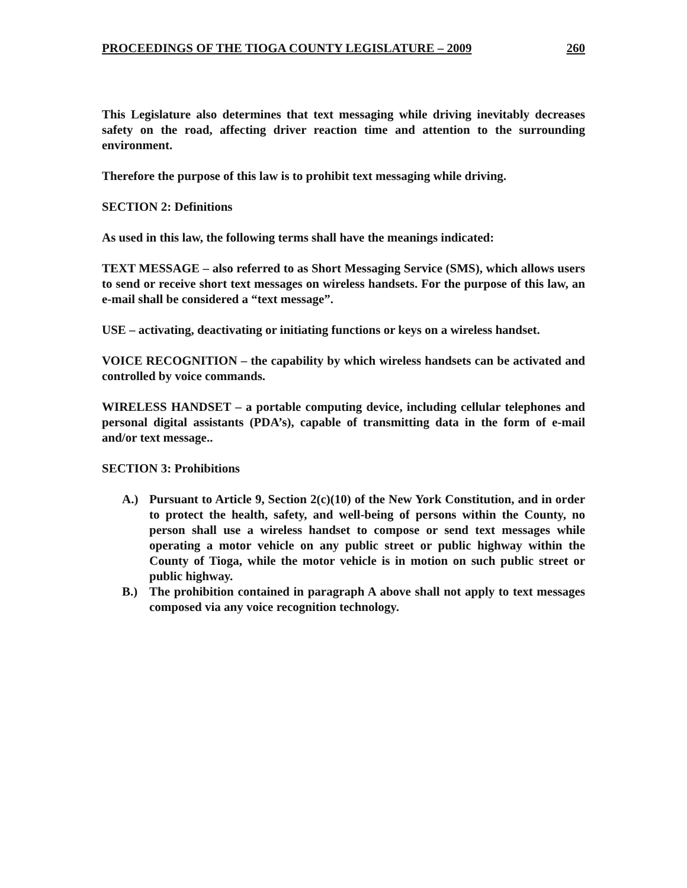PROCEEDINGS OF THE TIOGA COUNTY LEGISLATURE – 2009 260
This Legislature also determines that text messaging while driving inevitably decreases safety on the road, affecting driver reaction time and attention to the surrounding environment.
Therefore the purpose of this law is to prohibit text messaging while driving.
SECTION 2: Definitions
As used in this law, the following terms shall have the meanings indicated:
TEXT MESSAGE – also referred to as Short Messaging Service (SMS), which allows users to send or receive short text messages on wireless handsets. For the purpose of this law, an e-mail shall be considered a “text message”.
USE – activating, deactivating or initiating functions or keys on a wireless handset.
VOICE RECOGNITION – the capability by which wireless handsets can be activated and controlled by voice commands.
WIRELESS HANDSET – a portable computing device, including cellular telephones and personal digital assistants (PDA’s), capable of transmitting data in the form of e-mail and/or text message..
SECTION 3: Prohibitions
A.) Pursuant to Article 9, Section 2(c)(10) of the New York Constitution, and in order to protect the health, safety, and well-being of persons within the County, no person shall use a wireless handset to compose or send text messages while operating a motor vehicle on any public street or public highway within the County of Tioga, while the motor vehicle is in motion on such public street or public highway.
B.) The prohibition contained in paragraph A above shall not apply to text messages composed via any voice recognition technology.